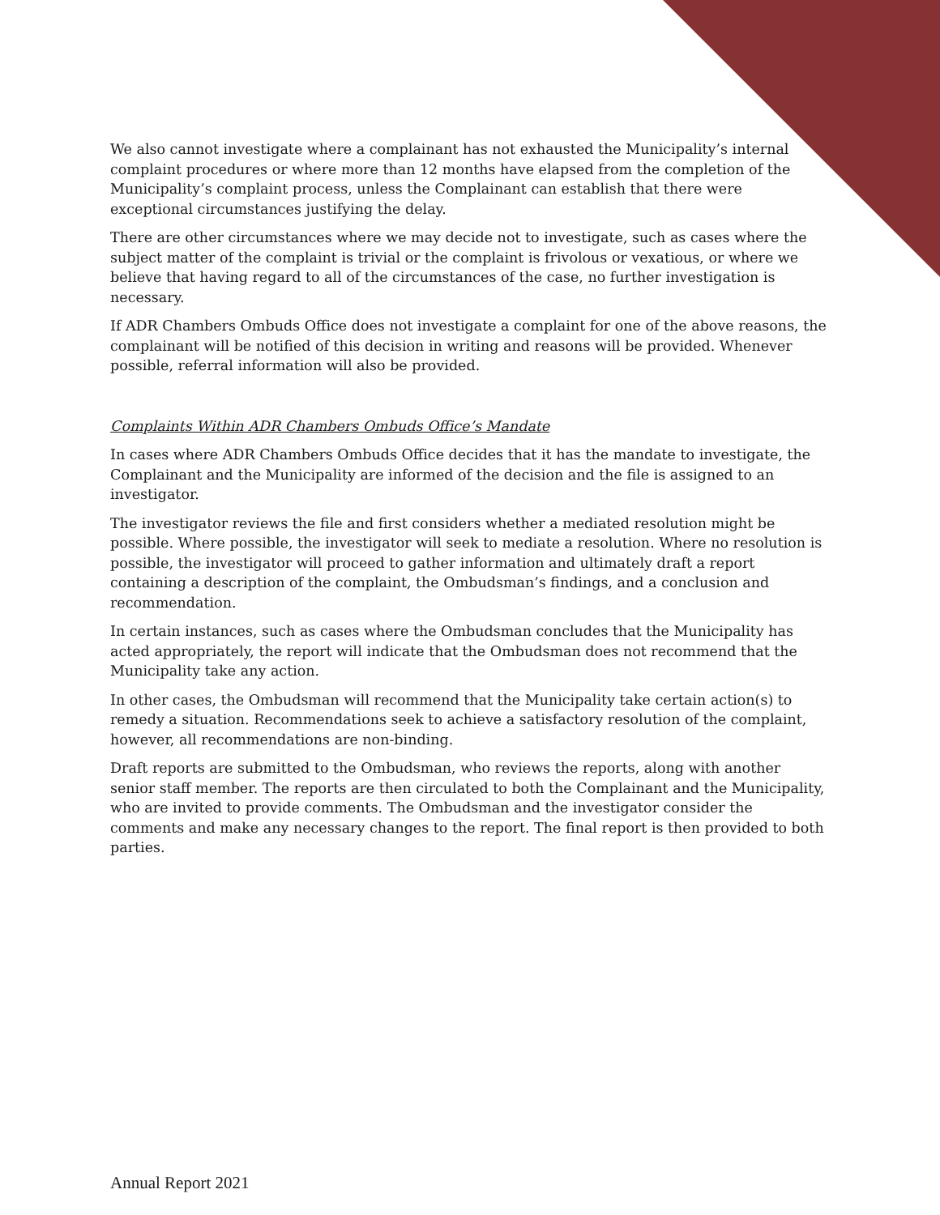We also cannot investigate where a complainant has not exhausted the Municipality’s internal complaint procedures or where more than 12 months have elapsed from the completion of the Municipality’s complaint process, unless the Complainant can establish that there were exceptional circumstances justifying the delay.
There are other circumstances where we may decide not to investigate, such as cases where the subject matter of the complaint is trivial or the complaint is frivolous or vexatious, or where we believe that having regard to all of the circumstances of the case, no further investigation is necessary.
If ADR Chambers Ombuds Office does not investigate a complaint for one of the above reasons, the complainant will be notified of this decision in writing and reasons will be provided. Whenever possible, referral information will also be provided.
Complaints Within ADR Chambers Ombuds Office’s Mandate
In cases where ADR Chambers Ombuds Office decides that it has the mandate to investigate, the Complainant and the Municipality are informed of the decision and the file is assigned to an investigator.
The investigator reviews the file and first considers whether a mediated resolution might be possible. Where possible, the investigator will seek to mediate a resolution. Where no resolution is possible, the investigator will proceed to gather information and ultimately draft a report containing a description of the complaint, the Ombudsman’s findings, and a conclusion and recommendation.
In certain instances, such as cases where the Ombudsman concludes that the Municipality has acted appropriately, the report will indicate that the Ombudsman does not recommend that the Municipality take any action.
In other cases, the Ombudsman will recommend that the Municipality take certain action(s) to remedy a situation. Recommendations seek to achieve a satisfactory resolution of the complaint, however, all recommendations are non-binding.
Draft reports are submitted to the Ombudsman, who reviews the reports, along with another senior staff member. The reports are then circulated to both the Complainant and the Municipality, who are invited to provide comments. The Ombudsman and the investigator consider the comments and make any necessary changes to the report. The final report is then provided to both parties.
Annual Report 2021